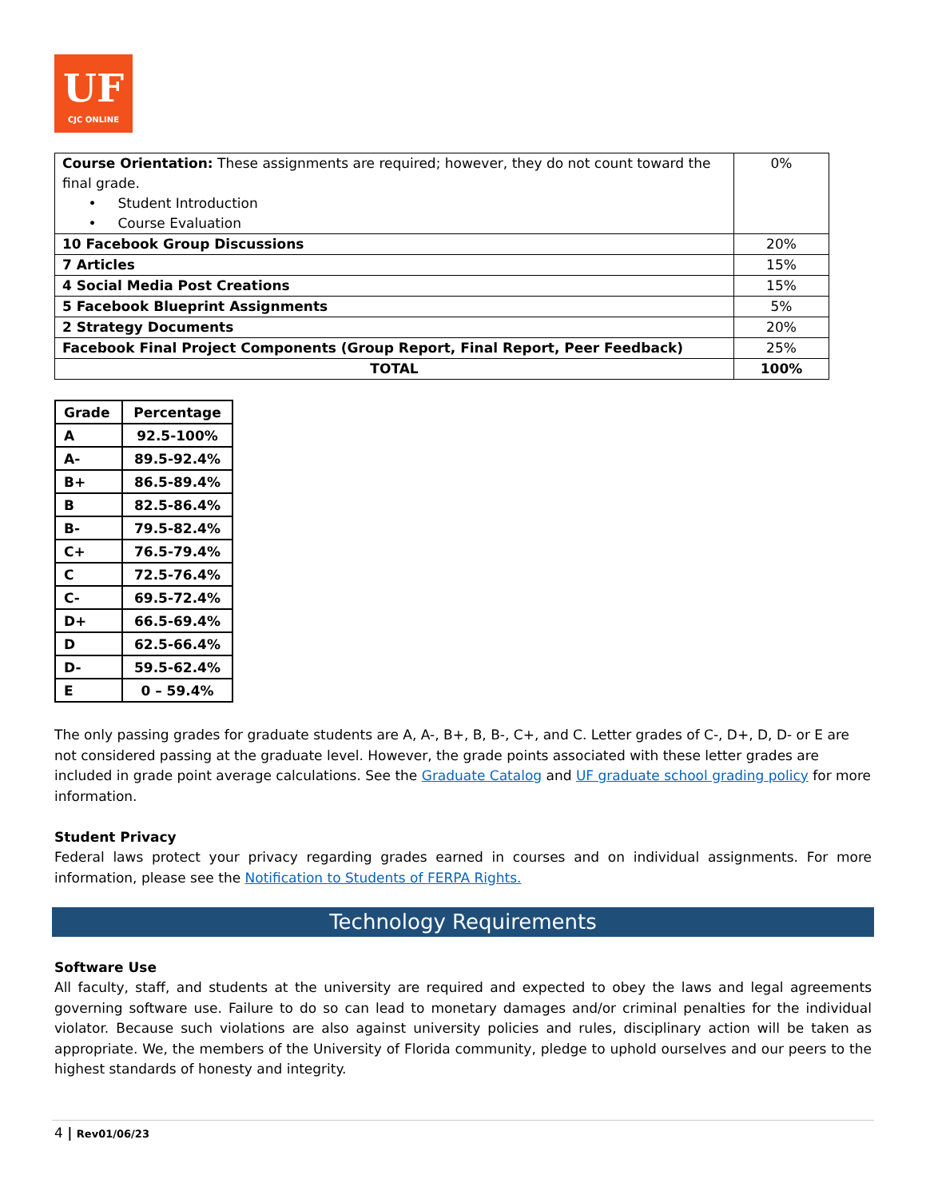UF
CJC ONLINE
| Course Orientation: These assignments are required; however, they do not count toward the final grade. • Student Introduction • Course Evaluation | 0% |
| 10 Facebook Group Discussions | 20% |
| 7 Articles | 15% |
| 4 Social Media Post Creations | 15% |
| 5 Facebook Blueprint Assignments | 5% |
| 2 Strategy Documents | 20% |
| Facebook Final Project Components (Group Report, Final Report, Peer Feedback) | 25% |
| TOTAL | 100% |
| Grade | Percentage |
| --- | --- |
| A | 92.5-100% |
| A- | 89.5-92.4% |
| B+ | 86.5-89.4% |
| B | 82.5-86.4% |
| B- | 79.5-82.4% |
| C+ | 76.5-79.4% |
| C | 72.5-76.4% |
| C- | 69.5-72.4% |
| D+ | 66.5-69.4% |
| D | 62.5-66.4% |
| D- | 59.5-62.4% |
| E | 0 – 59.4% |
The only passing grades for graduate students are A, A-, B+, B, B-, C+, and C. Letter grades of C-, D+, D, D- or E are not considered passing at the graduate level. However, the grade points associated with these letter grades are included in grade point average calculations. See the Graduate Catalog and UF graduate school grading policy for more information.
Student Privacy
Federal laws protect your privacy regarding grades earned in courses and on individual assignments. For more information, please see the Notification to Students of FERPA Rights.
Technology Requirements
Software Use
All faculty, staff, and students at the university are required and expected to obey the laws and legal agreements governing software use. Failure to do so can lead to monetary damages and/or criminal penalties for the individual violator. Because such violations are also against university policies and rules, disciplinary action will be taken as appropriate. We, the members of the University of Florida community, pledge to uphold ourselves and our peers to the highest standards of honesty and integrity.
4 | Rev01/06/23